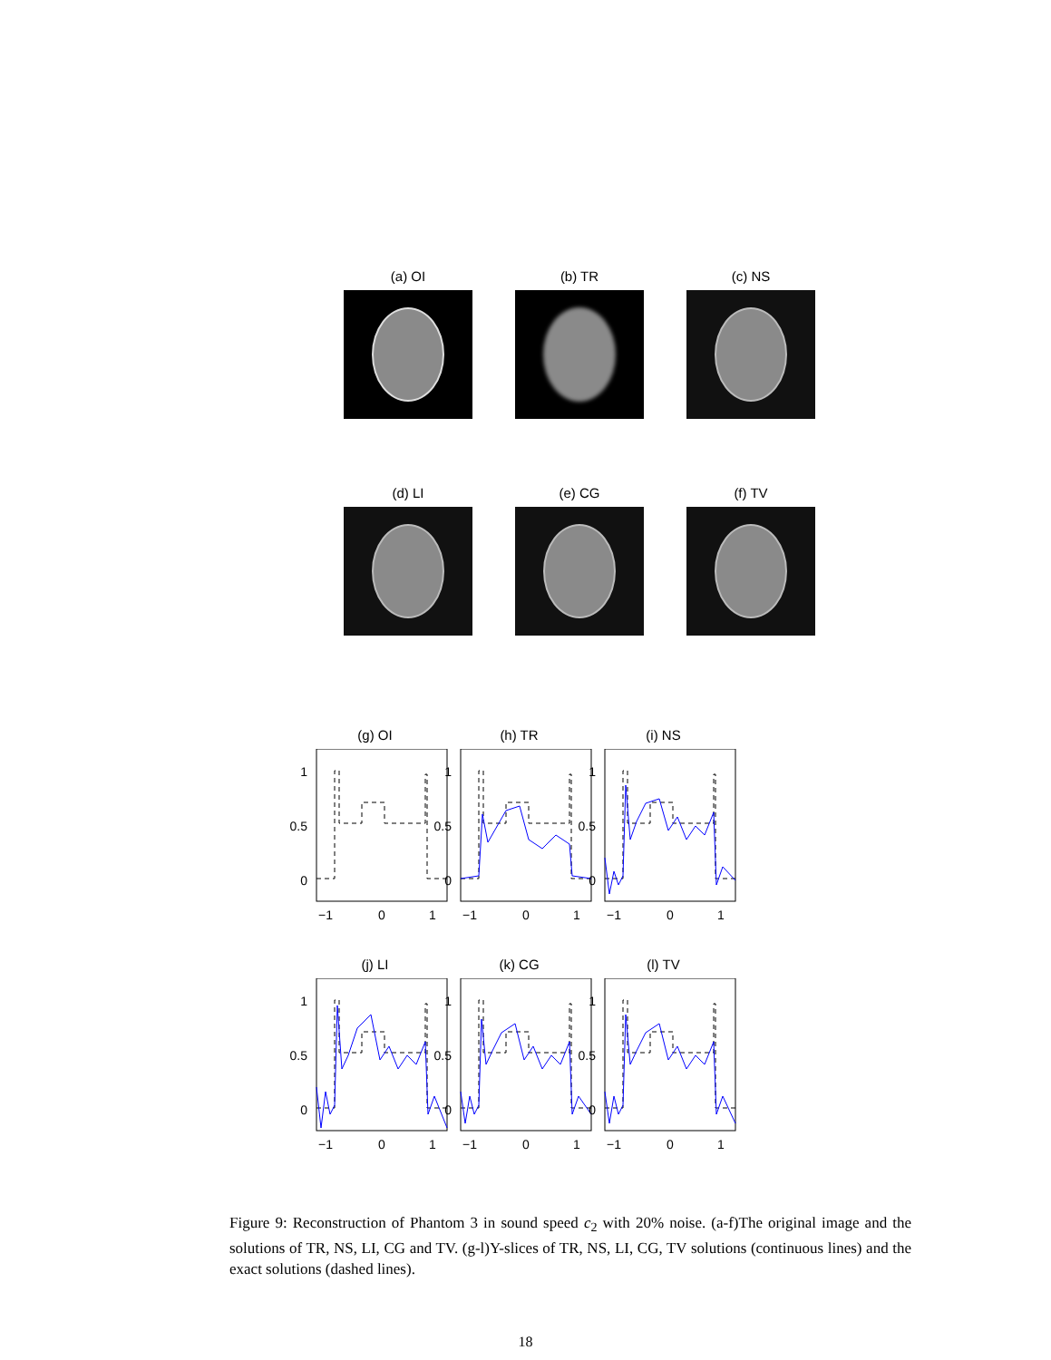(a) OI (b) TR (c) NS
(d) LI (e) CG (f) TV
(g) OI
1
0.5
0
−1
0
1
(h) TR
1
0.5
0
−1
0
1
(i) NS
1
0.5
0
−1
0
1
(j) LI
1
0.5
0
−1
0
1
(k) CG
1
0.5
0
−1
0
1
(l) TV
1
0.5
0
−1
0
1
Figure 9: Reconstruction of Phantom 3 in sound speed c<sub>2</sub> with 20% noise. (a-f)The original image and the solutions of TR, NS, LI, CG and TV. (g-l)Y-slices of TR, NS, LI, CG, TV solutions (continuous lines) and the exact solutions (dashed lines).
18